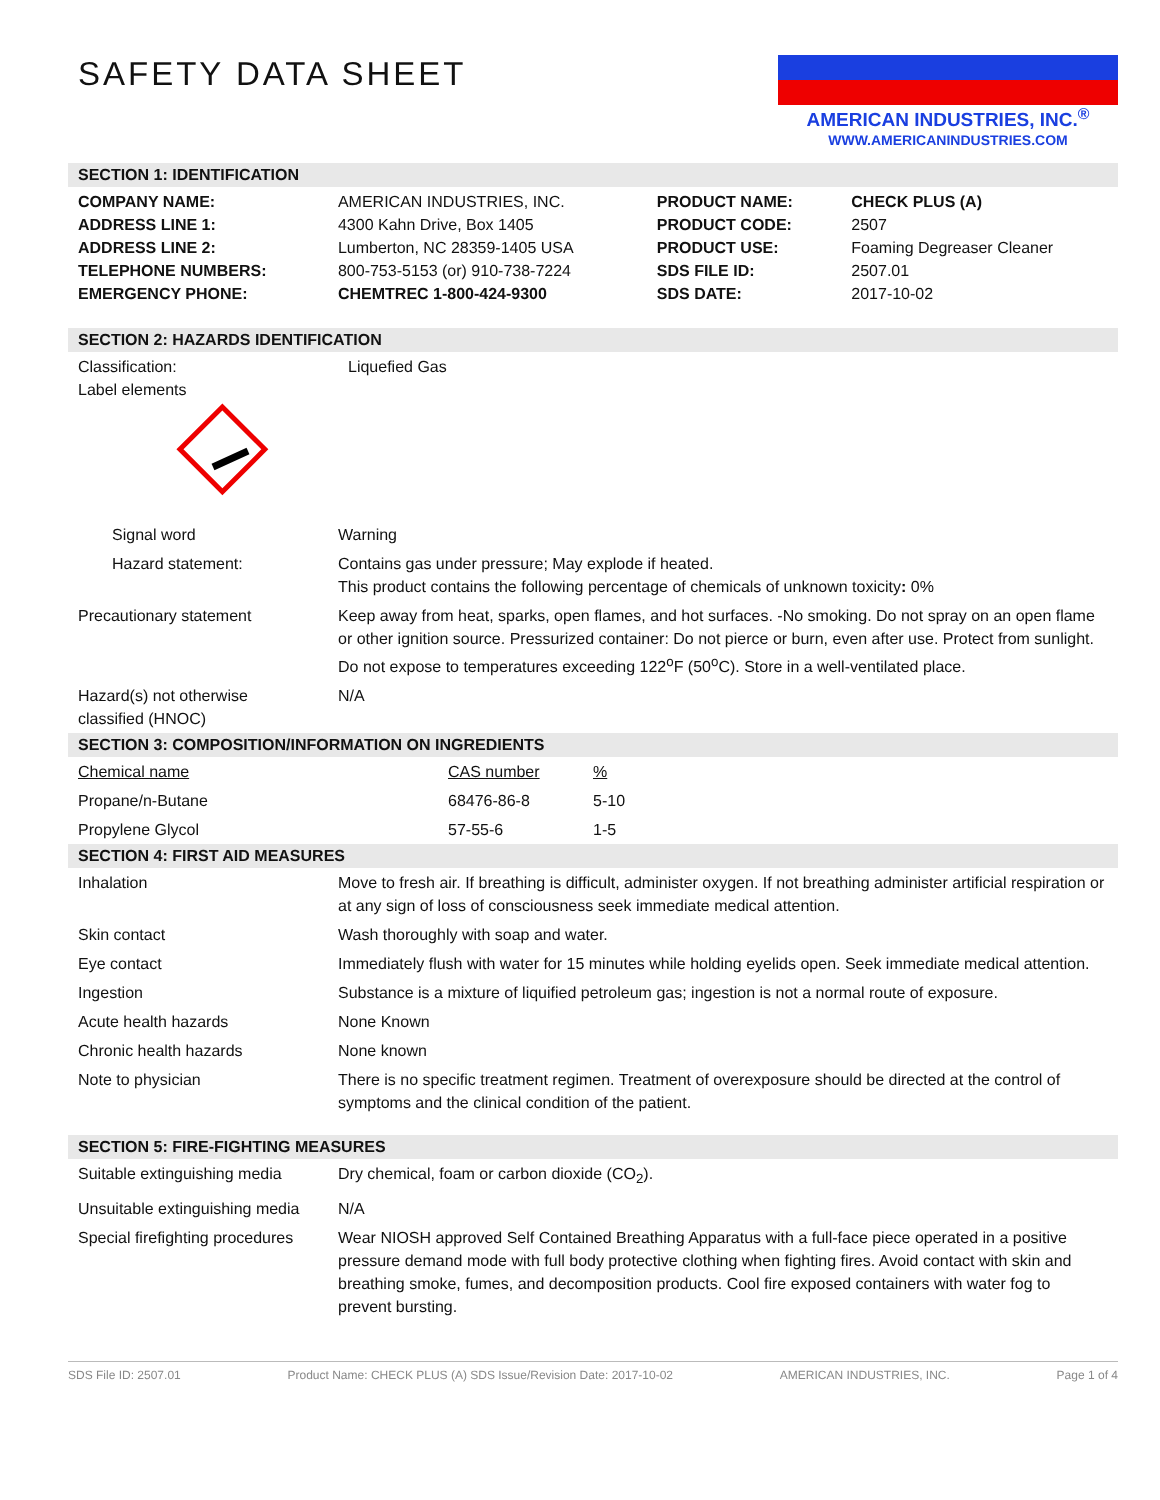SAFETY DATA SHEET
AMERICAN INDUSTRIES, INC.<sup>®</sup>
WWW.AMERICANINDUSTRIES.COM
SECTION 1: IDENTIFICATION
| COMPANY NAME: ADDRESS LINE 1: ADDRESS LINE 2: TELEPHONE NUMBERS: EMERGENCY PHONE: | AMERICAN INDUSTRIES, INC. 4300 Kahn Drive, Box 1405 Lumberton, NC 28359-1405 USA 800-753-5153 (or) 910-738-7224 CHEMTREC 1-800-424-9300 | PRODUCT NAME: PRODUCT CODE: PRODUCT USE: SDS FILE ID: SDS DATE: | CHECK PLUS (A) 2507 Foaming Degreaser Cleaner 2507.01 2017-10-02 |
SECTION 2: HAZARDS IDENTIFICATION
| Classification: Label elements | Liquefied Gas |
| Signal word | Warning |
| Hazard statement: | Contains gas under pressure; May explode if heated. This product contains the following percentage of chemicals of unknown toxicity : 0% |
| Precautionary statement | Keep away from heat, sparks, open flames, and hot surfaces. -No smoking. Do not spray on an open flame or other ignition source. Pressurized container: Do not pierce or burn, even after use. Protect from sunlight. Do not expose to temperatures exceeding 122<sup>o</sup>F (50<sup>o</sup>C). Store in a well-ventilated place. |
| Hazard(s) not otherwise classified (HNOC) | N/A |
SECTION 3: COMPOSITION/INFORMATION ON INGREDIENTS
| Chemical name | CAS number | % |
| Propane/n-Butane | 68476-86-8 | 5-10 |
| Propylene Glycol | 57-55-6 | 1-5 |
SECTION 4: FIRST AID MEASURES
| Inhalation | Move to fresh air. If breathing is difficult, administer oxygen. If not breathing administer artificial respiration or at any sign of loss of consciousness seek immediate medical attention. |
| Skin contact | Wash thoroughly with soap and water. |
| Eye contact | Immediately flush with water for 15 minutes while holding eyelids open. Seek immediate medical attention. |
| Ingestion | Substance is a mixture of liquified petroleum gas; ingestion is not a normal route of exposure. |
| Acute health hazards | None Known |
| Chronic health hazards | None known |
| Note to physician | There is no specific treatment regimen. Treatment of overexposure should be directed at the control of symptoms and the clinical condition of the patient. |
SECTION 5: FIRE-FIGHTING MEASURES
| Suitable extinguishing media | Dry chemical, foam or carbon dioxide (CO<sub>2</sub>). |
| Unsuitable extinguishing media | N/A |
| Special firefighting procedures | Wear NIOSH approved Self Contained Breathing Apparatus with a full-face piece operated in a positive pressure demand mode with full body protective clothing when fighting fires. Avoid contact with skin and breathing smoke, fumes, and decomposition products. Cool fire exposed containers with water fog to prevent bursting. |
SDS File ID: 2507.01 Product Name: CHECK PLUS (A) SDS Issue/Revision Date: 2017-10-02 AMERICAN INDUSTRIES, INC. Page 1 of 4